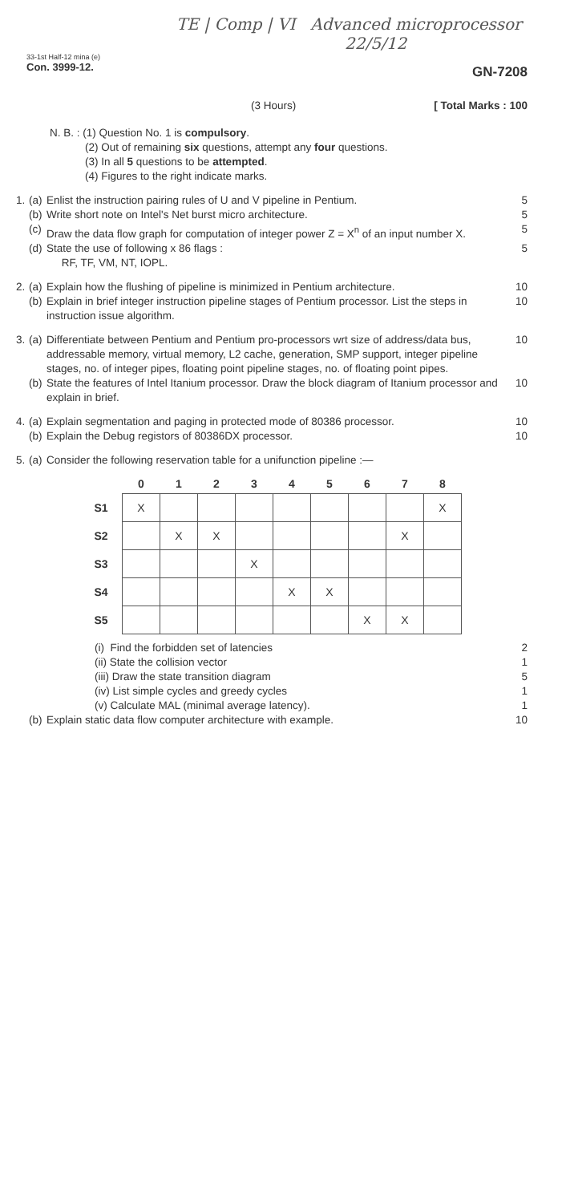TE | Comp | VI Advanced microprocessor
22/5/12
33-1st Half-12 mina (e)
Con. 3999-12.
GN-7208
(3 Hours) [ Total Marks : 100
N. B. : (1) Question No. 1 is compulsory.
(2) Out of remaining six questions, attempt any four questions.
(3) In all 5 questions to be attempted.
(4) Figures to the right indicate marks.
1. (a) Enlist the instruction pairing rules of U and V pipeline in Pentium. 5
(b) Write short note on Intel's Net burst micro architecture. 5
(c) Draw the data flow graph for computation of integer power Z = X<sup>n</sup> of an input number X. 5
(d) State the use of following x 86 flags :
RF, TF, VM, NT, IOPL. 5
2. (a) Explain how the flushing of pipeline is minimized in Pentium architecture. 10
(b) Explain in brief integer instruction pipeline stages of Pentium processor. List the steps in instruction issue algorithm. 10
3. (a) Differentiate between Pentium and Pentium pro-processors wrt size of address/data bus, addressable memory, virtual memory, L2 cache, generation, SMP support, integer pipeline stages, no. of integer pipes, floating point pipeline stages, no. of floating point pipes. 10
(b) State the features of Intel Itanium processor. Draw the block diagram of Itanium processor and explain in brief. 10
4. (a) Explain segmentation and paging in protected mode of 80386 processor. 10
(b) Explain the Debug registors of 80386DX processor. 10
5. (a) Consider the following reservation table for a unifunction pipeline :—
| | 0 | 1 | 2 | 3 | 4 | 5 | 6 | 7 | 8 |
| --- | --- | --- | --- | --- | --- | --- | --- | --- | --- |
| S1 | X | | | | | | | | X |
| S2 | | X | X | | | | | X | |
| S3 | | | | X | | | | | |
| S4 | | | | | X | X | | | |
| S5 | | | | | | | X | X | |
(i) Find the forbidden set of latencies 2
(ii) State the collision vector 1
(iii) Draw the state transition diagram 5
(iv) List simple cycles and greedy cycles 1
(v) Calculate MAL (minimal average latency). 1
(b) Explain static data flow computer architecture with example. 10